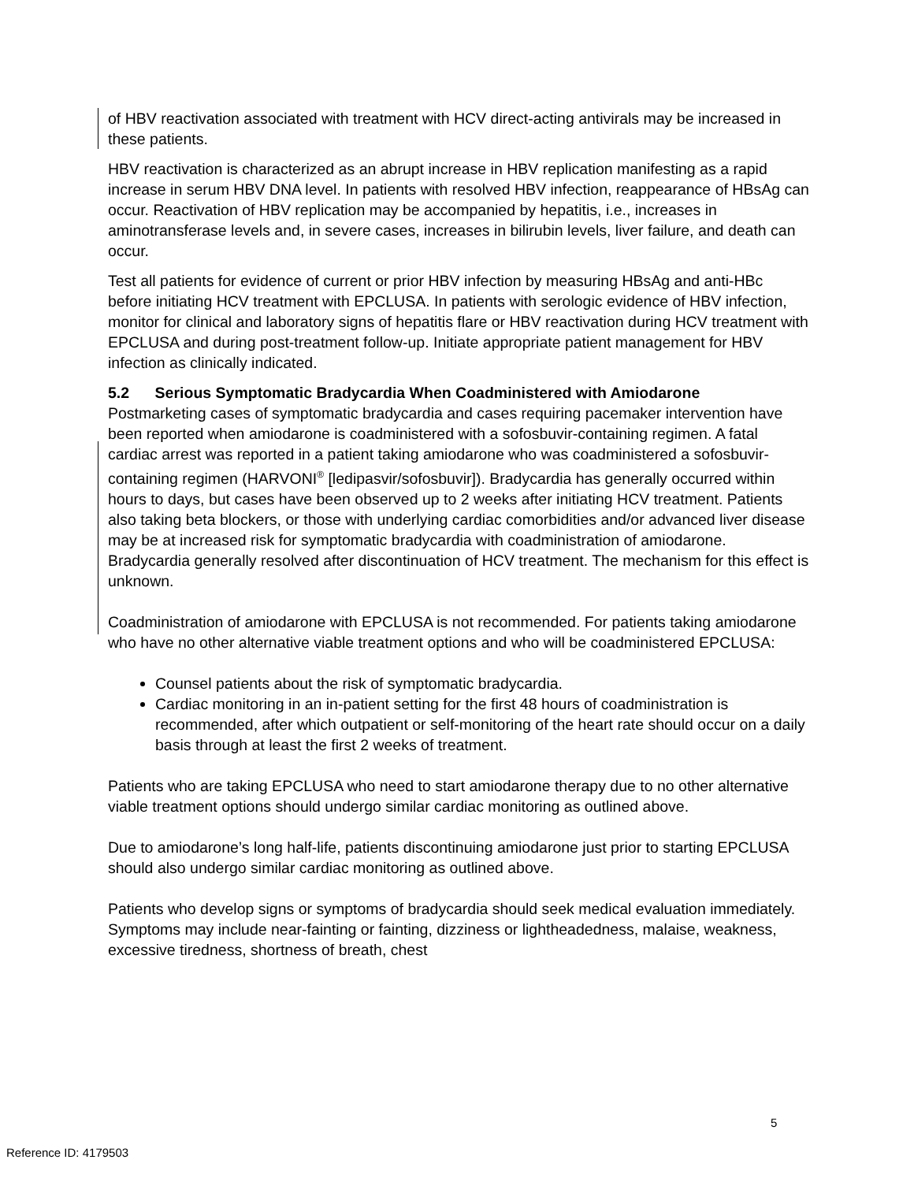of HBV reactivation associated with treatment with HCV direct-acting antivirals may be increased in these patients.
HBV reactivation is characterized as an abrupt increase in HBV replication manifesting as a rapid increase in serum HBV DNA level. In patients with resolved HBV infection, reappearance of HBsAg can occur. Reactivation of HBV replication may be accompanied by hepatitis, i.e., increases in aminotransferase levels and, in severe cases, increases in bilirubin levels, liver failure, and death can occur.
Test all patients for evidence of current or prior HBV infection by measuring HBsAg and anti-HBc before initiating HCV treatment with EPCLUSA. In patients with serologic evidence of HBV infection, monitor for clinical and laboratory signs of hepatitis flare or HBV reactivation during HCV treatment with EPCLUSA and during post-treatment follow-up. Initiate appropriate patient management for HBV infection as clinically indicated.
5.2 Serious Symptomatic Bradycardia When Coadministered with Amiodarone
Postmarketing cases of symptomatic bradycardia and cases requiring pacemaker intervention have been reported when amiodarone is coadministered with a sofosbuvir-containing regimen. A fatal cardiac arrest was reported in a patient taking amiodarone who was coadministered a sofosbuvir-containing regimen (HARVONI<sup>®</sup> [ledipasvir/sofosbuvir]). Bradycardia has generally occurred within hours to days, but cases have been observed up to 2 weeks after initiating HCV treatment. Patients also taking beta blockers, or those with underlying cardiac comorbidities and/or advanced liver disease may be at increased risk for symptomatic bradycardia with coadministration of amiodarone. Bradycardia generally resolved after discontinuation of HCV treatment. The mechanism for this effect is unknown.
Coadministration of amiodarone with EPCLUSA is not recommended. For patients taking amiodarone who have no other alternative viable treatment options and who will be coadministered EPCLUSA:
Counsel patients about the risk of symptomatic bradycardia.
Cardiac monitoring in an in-patient setting for the first 48 hours of coadministration is recommended, after which outpatient or self-monitoring of the heart rate should occur on a daily basis through at least the first 2 weeks of treatment.
Patients who are taking EPCLUSA who need to start amiodarone therapy due to no other alternative viable treatment options should undergo similar cardiac monitoring as outlined above.
Due to amiodarone’s long half-life, patients discontinuing amiodarone just prior to starting EPCLUSA should also undergo similar cardiac monitoring as outlined above.
Patients who develop signs or symptoms of bradycardia should seek medical evaluation immediately. Symptoms may include near-fainting or fainting, dizziness or lightheadedness, malaise, weakness, excessive tiredness, shortness of breath, chest
5
Reference ID: 4179503